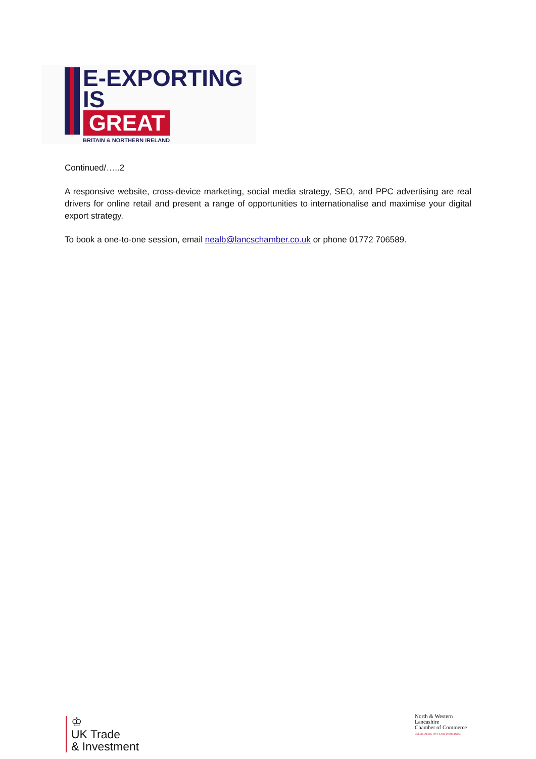E-EXPORTING
IS
GREAT
BRITAIN & NORTHERN IRELAND
Continued/…..2
A responsive website, cross-device marketing, social media strategy, SEO, and PPC advertising are real drivers for online retail and present a range of opportunities to internationalise and maximise your digital export strategy.
To book a one-to-one session, email nealb@lancschamber.co.uk or phone 01772 706589.
♔
UK Trade
& Investment
North & Western
Lancashire
Chamber of Commerce
CELEBRATING 100 YEARS IN BUSINESS